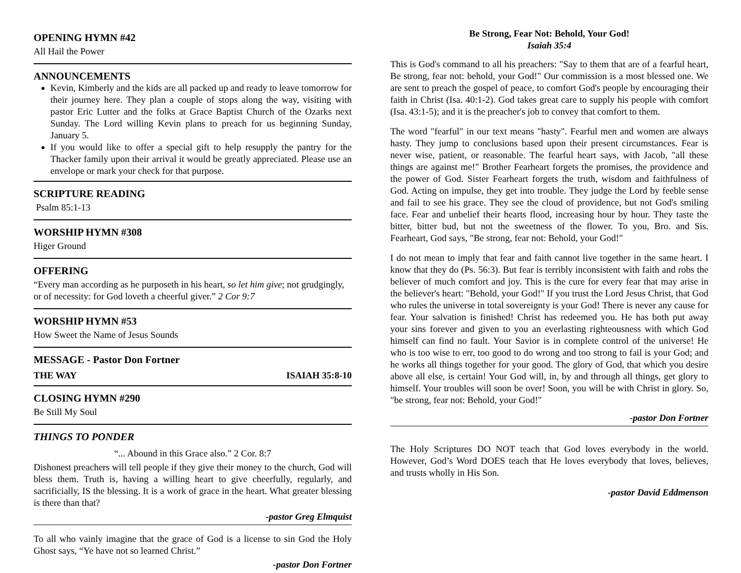OPENING HYMN #42
All Hail the Power
ANNOUNCEMENTS
Kevin, Kimberly and the kids are all packed up and ready to leave tomorrow for their journey here. They plan a couple of stops along the way, visiting with pastor Eric Lutter and the folks at Grace Baptist Church of the Ozarks next Sunday. The Lord willing Kevin plans to preach for us beginning Sunday, January 5.
If you would like to offer a special gift to help resupply the pantry for the Thacker family upon their arrival it would be greatly appreciated. Please use an envelope or mark your check for that purpose.
SCRIPTURE READING
Psalm 85:1-13
WORSHIP HYMN #308
Higer Ground
OFFERING
“Every man according as he purposeth in his heart, so let him give; not grudgingly, or of necessity: for God loveth a cheerful giver.” 2 Cor 9:7
WORSHIP HYMN #53
How Sweet the Name of Jesus Sounds
MESSAGE - Pastor Don Fortner
THE WAY ISAIAH 35:8-10
CLOSING HYMN #290
Be Still My Soul
THINGS TO PONDER
“... Abound in this Grace also.” 2 Cor. 8:7
Dishonest preachers will tell people if they give their money to the church, God will bless them. Truth is, having a willing heart to give cheerfully, regularly, and sacrificially, IS the blessing. It is a work of grace in the heart. What greater blessing is there than that?
-pastor Greg Elmquist
To all who vainly imagine that the grace of God is a license to sin God the Holy Ghost says, “Ye have not so learned Christ.”
-pastor Don Fortner
Be Strong, Fear Not: Behold, Your God!
Isaiah 35:4
This is God's command to all his preachers: "Say to them that are of a fearful heart, Be strong, fear not: behold, your God!" Our commission is a most blessed one. We are sent to preach the gospel of peace, to comfort God's people by encouraging their faith in Christ (Isa. 40:1-2). God takes great care to supply his people with comfort (Isa. 43:1-5); and it is the preacher's job to convey that comfort to them.
The word "fearful" in our text means "hasty". Fearful men and women are always hasty. They jump to conclusions based upon their present circumstances. Fear is never wise, patient, or reasonable. The fearful heart says, with Jacob, "all these things are against me!" Brother Fearheart forgets the promises, the providence and the power of God. Sister Fearheart forgets the truth, wisdom and faithfulness of God. Acting on impulse, they get into trouble. They judge the Lord by feeble sense and fail to see his grace. They see the cloud of providence, but not God's smiling face. Fear and unbelief their hearts flood, increasing hour by hour. They taste the bitter, bitter bud, but not the sweetness of the flower. To you, Bro. and Sis. Fearheart, God says, "Be strong, fear not: Behold, your God!"
I do not mean to imply that fear and faith cannot live together in the same heart. I know that they do (Ps. 56:3). But fear is terribly inconsistent with faith and robs the believer of much comfort and joy. This is the cure for every fear that may arise in the believer's heart: "Behold, your God!" If you trust the Lord Jesus Christ, that God who rules the universe in total sovereignty is your God! There is never any cause for fear. Your salvation is finished! Christ has redeemed you. He has both put away your sins forever and given to you an everlasting righteousness with which God himself can find no fault. Your Savior is in complete control of the universe! He who is too wise to err, too good to do wrong and too strong to fail is your God; and he works all things together for your good. The glory of God, that which you desire above all else, is certain! Your God will, in, by and through all things, get glory to himself. Your troubles will soon be over! Soon, you will be with Christ in glory. So, "be strong, fear not: Behold, your God!"
-pastor Don Fortner
The Holy Scriptures DO NOT teach that God loves everybody in the world. However, God’s Word DOES teach that He loves everybody that loves, believes, and trusts wholly in His Son.
-pastor David Eddmenson